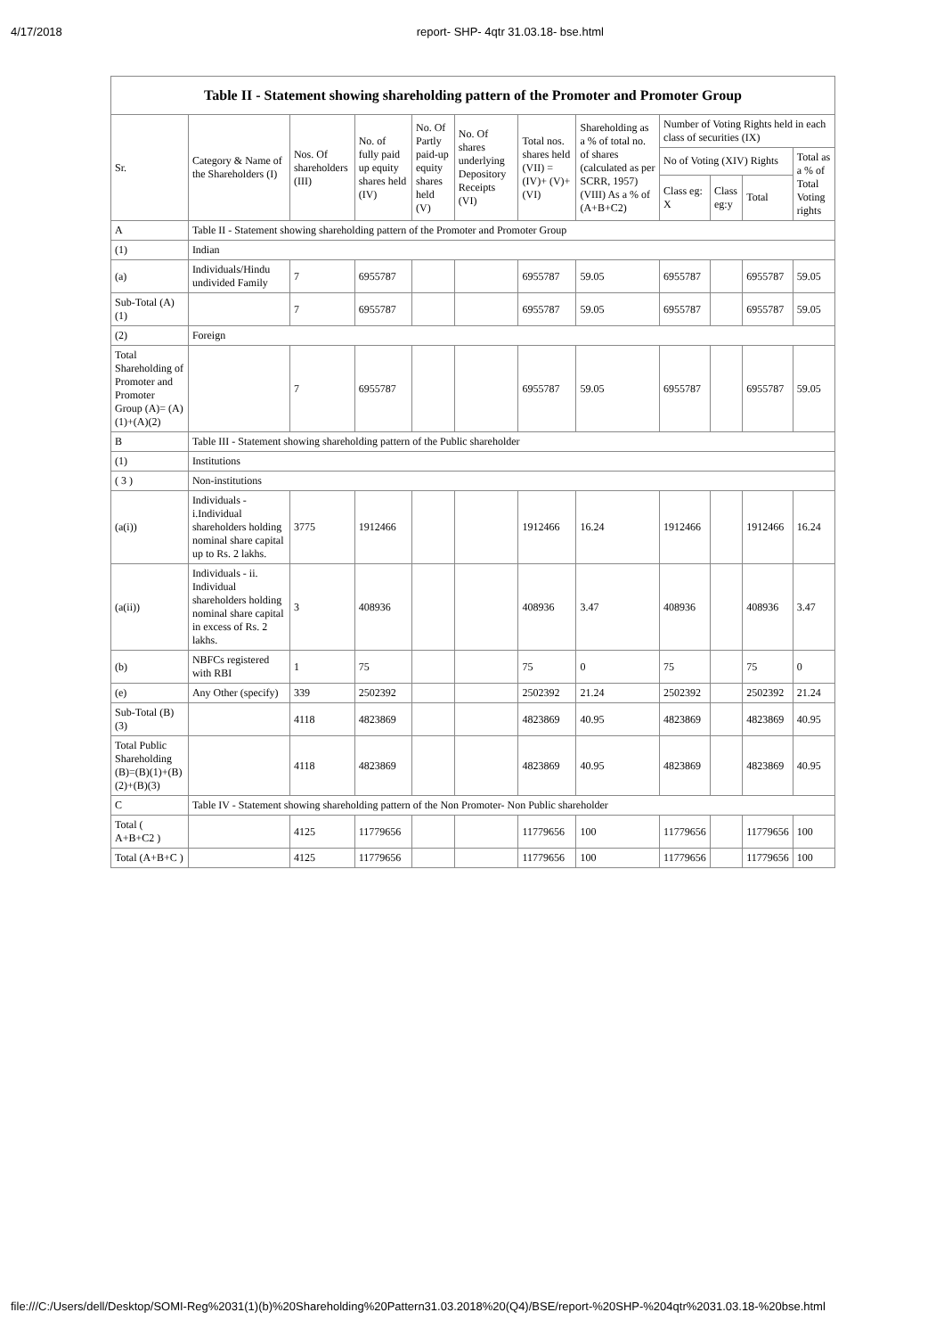4/17/2018 report- SHP- 4qtr 31.03.18- bse.html
Table II - Statement showing shareholding pattern of the Promoter and Promoter Group
| Sr. | Category & Name of the Shareholders (I) | Nos. Of shareholders (III) | No. of fully paid up equity shares held (IV) | No. Of Partly paid-up equity shares held (V) | No. Of shares underlying Depository Receipts (VI) | Total nos. shares held (VII) = (IV)+ (V)+ (VI) | Shareholding as a % of total no. of shares (calculated as per SCRR, 1957) (VIII) As a % of (A+B+C2) | Number of Voting Rights held in each class of securities (IX) | | | |
| --- | --- | --- | --- | --- | --- | --- | --- | --- | --- | --- | --- |
| | | | | | | | | No of Voting (XIV) Rights | | | Total as a % of Total Voting rights |
| | | | | | | | | Class eg: X | Class eg:y | Total | |
| A | Table II - Statement showing shareholding pattern of the Promoter and Promoter Group | | | | | | | | | | |
| (1) | Indian | | | | | | | | | | |
| (a) | Individuals/Hindu undivided Family | 7 | 6955787 | | | 6955787 | 59.05 | 6955787 | | 6955787 | 59.05 |
| Sub-Total (A)(1) | | 7 | 6955787 | | | 6955787 | 59.05 | 6955787 | | 6955787 | 59.05 |
| (2) | Foreign | | | | | | | | | | |
| Total Shareholding of Promoter and Promoter Group (A)= (A)(1)+(A)(2) | | 7 | 6955787 | | | 6955787 | 59.05 | 6955787 | | 6955787 | 59.05 |
| B | Table III - Statement showing shareholding pattern of the Public shareholder | | | | | | | | | | |
| (1) | Institutions | | | | | | | | | | |
| ( 3 ) | Non-institutions | | | | | | | | | | |
| (a(i)) | Individuals - i.Individual shareholders holding nominal share capital up to Rs. 2 lakhs. | 3775 | 1912466 | | | 1912466 | 16.24 | 1912466 | | 1912466 | 16.24 |
| (a(ii)) | Individuals - ii. Individual shareholders holding nominal share capital in excess of Rs. 2 lakhs. | 3 | 408936 | | | 408936 | 3.47 | 408936 | | 408936 | 3.47 |
| (b) | NBFCs registered with RBI | 1 | 75 | | | 75 | 0 | 75 | | 75 | 0 |
| (e) | Any Other (specify) | 339 | 2502392 | | | 2502392 | 21.24 | 2502392 | | 2502392 | 21.24 |
| Sub-Total (B)(3) | | 4118 | 4823869 | | | 4823869 | 40.95 | 4823869 | | 4823869 | 40.95 |
| Total Public Shareholding (B)=(B)(1)+(B)(2)+(B)(3) | | 4118 | 4823869 | | | 4823869 | 40.95 | 4823869 | | 4823869 | 40.95 |
| C | Table IV - Statement showing shareholding pattern of the Non Promoter- Non Public shareholder | | | | | | | | | | |
| Total ( A+B+C2 ) | | 4125 | 11779656 | | | 11779656 | 100 | 11779656 | | 11779656 | 100 |
| Total (A+B+C ) | | 4125 | 11779656 | | | 11779656 | 100 | 11779656 | | 11779656 | 100 |
file:///C:/Users/dell/Desktop/SOMI-Reg%2031(1)(b)%20Shareholding%20Pattern31.03.2018%20(Q4)/BSE/report-%20SHP-%204qtr%2031.03.18-%20bse.html